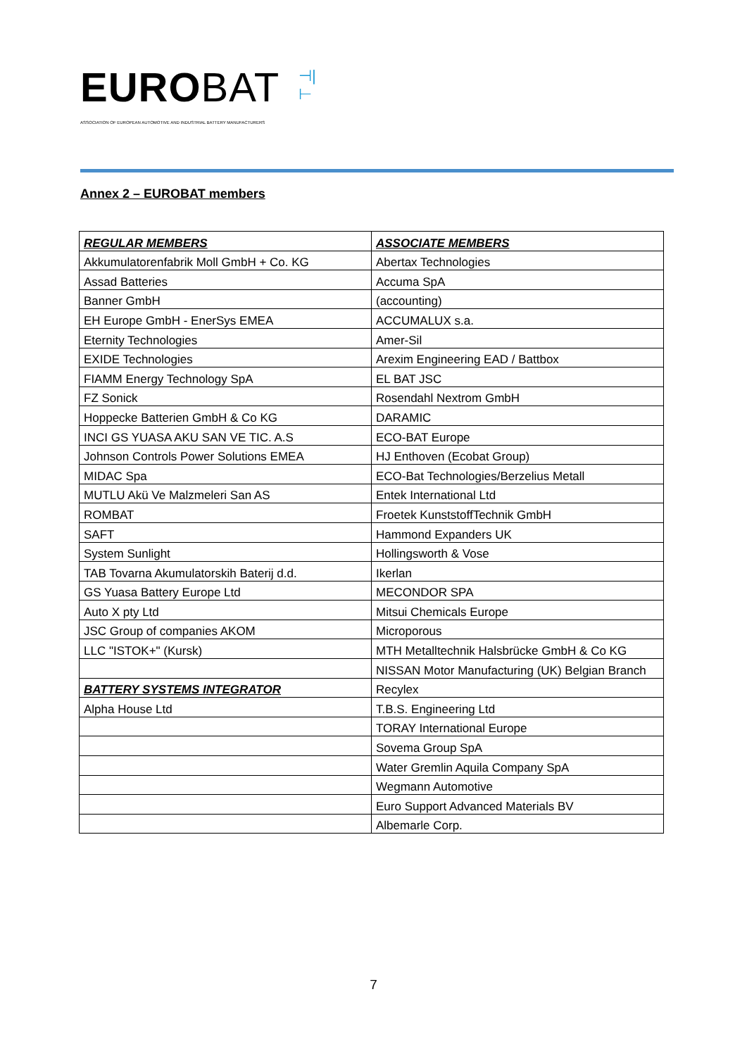EUROBAT
⊣|⊢
ASSOCIATION OF EUROPEAN AUTOMOTIVE AND INDUSTRIAL BATTERY MANUFACTURERS
Annex 2 – EUROBAT members
| REGULAR MEMBERS | ASSOCIATE MEMBERS |
| --- | --- |
| Akkumulatorenfabrik Moll GmbH + Co. KG | Abertax Technologies |
| Assad Batteries | Accuma SpA |
| Banner GmbH | (accounting) |
| EH Europe GmbH - EnerSys EMEA | ACCUMALUX s.a. |
| Eternity Technologies | Amer-Sil |
| EXIDE Technologies | Arexim Engineering EAD / Battbox |
| FIAMM Energy Technology SpA | EL BAT JSC |
| FZ Sonick | Rosendahl Nextrom GmbH |
| Hoppecke Batterien GmbH & Co KG | DARAMIC |
| INCI GS YUASA AKU SAN VE TIC. A.S | ECO-BAT Europe |
| Johnson Controls Power Solutions EMEA | HJ Enthoven (Ecobat Group) |
| MIDAC Spa | ECO-Bat Technologies/Berzelius Metall |
| MUTLU Akü Ve Malzmeleri San AS | Entek International Ltd |
| ROMBAT | Froetek KunststoffTechnik GmbH |
| SAFT | Hammond Expanders UK |
| System Sunlight | Hollingsworth & Vose |
| TAB Tovarna Akumulatorskih Baterij d.d. | Ikerlan |
| GS Yuasa Battery Europe Ltd | MECONDOR SPA |
| Auto X pty Ltd | Mitsui Chemicals Europe |
| JSC Group of companies AKOM | Microporous |
| LLC "ISTOK+" (Kursk) | MTH Metalltechnik Halsbrücke GmbH & Co KG |
| | NISSAN Motor Manufacturing (UK) Belgian Branch |
| BATTERY SYSTEMS INTEGRATOR | Recylex |
| Alpha House Ltd | T.B.S. Engineering Ltd |
| | TORAY International Europe |
| | Sovema Group SpA |
| | Water Gremlin Aquila Company SpA |
| | Wegmann Automotive |
| | Euro Support Advanced Materials BV |
| | Albemarle Corp. |
7